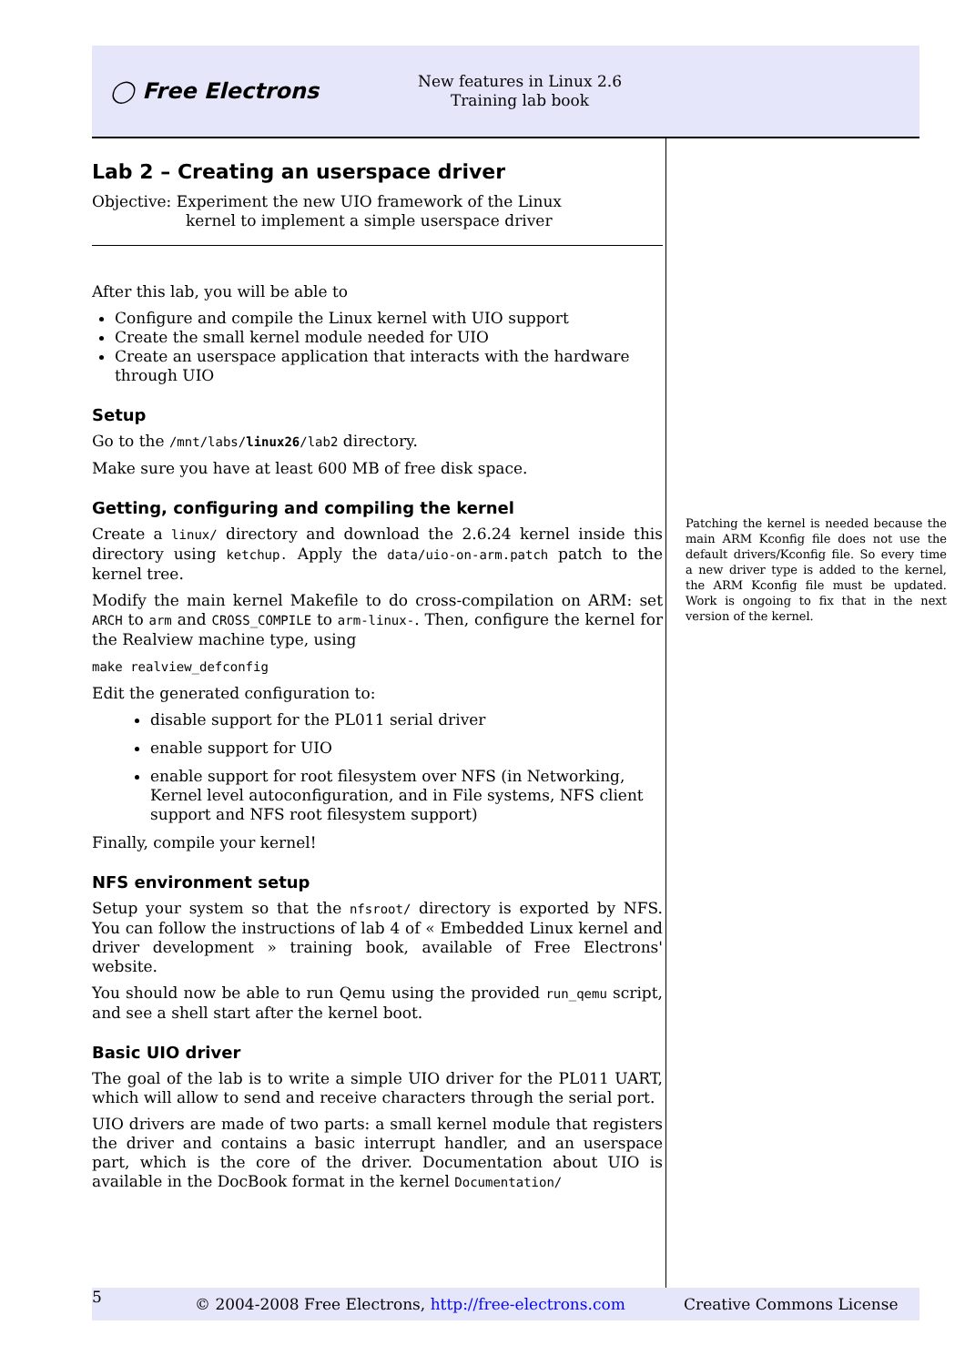◯ Free Electrons
New features in Linux 2.6
Training lab book
Lab 2 – Creating an userspace driver
Objective: Experiment the new UIO framework of the Linux
kernel to implement a simple userspace driver
After this lab, you will be able to
Configure and compile the Linux kernel with UIO support
Create the small kernel module needed for UIO
Create an userspace application that interacts with the hardware through UIO
Setup
Go to the /mnt/labs/linux26/lab2 directory.
Make sure you have at least 600 MB of free disk space.
Getting, configuring and compiling the kernel
Create a linux/ directory and download the 2.6.24 kernel inside this directory using ketchup. Apply the data/uio-on-arm.patch patch to the kernel tree.
Modify the main kernel Makefile to do cross-compilation on ARM: set ARCH to arm and CROSS_COMPILE to arm-linux-. Then, configure the kernel for the Realview machine type, using
make realview_defconfig
Edit the generated configuration to:
disable support for the PL011 serial driver
enable support for UIO
enable support for root filesystem over NFS (in Networking, Kernel level autoconfiguration, and in File systems, NFS client support and NFS root filesystem support)
Finally, compile your kernel!
NFS environment setup
Setup your system so that the nfsroot/ directory is exported by NFS. You can follow the instructions of lab 4 of « Embedded Linux kernel and driver development » training book, available of Free Electrons' website.
You should now be able to run Qemu using the provided run_qemu script, and see a shell start after the kernel boot.
Basic UIO driver
The goal of the lab is to write a simple UIO driver for the PL011 UART, which will allow to send and receive characters through the serial port.
UIO drivers are made of two parts: a small kernel module that registers the driver and contains a basic interrupt handler, and an userspace part, which is the core of the driver. Documentation about UIO is available in the DocBook format in the kernel Documentation/
Patching the kernel is needed because the main ARM Kconfig file does not use the default drivers/Kconfig file. So every time a new driver type is added to the kernel, the ARM Kconfig file must be updated. Work is ongoing to fix that in the next version of the kernel.
5 © 2004-2008 Free Electrons, http://free-electrons.com Creative Commons License